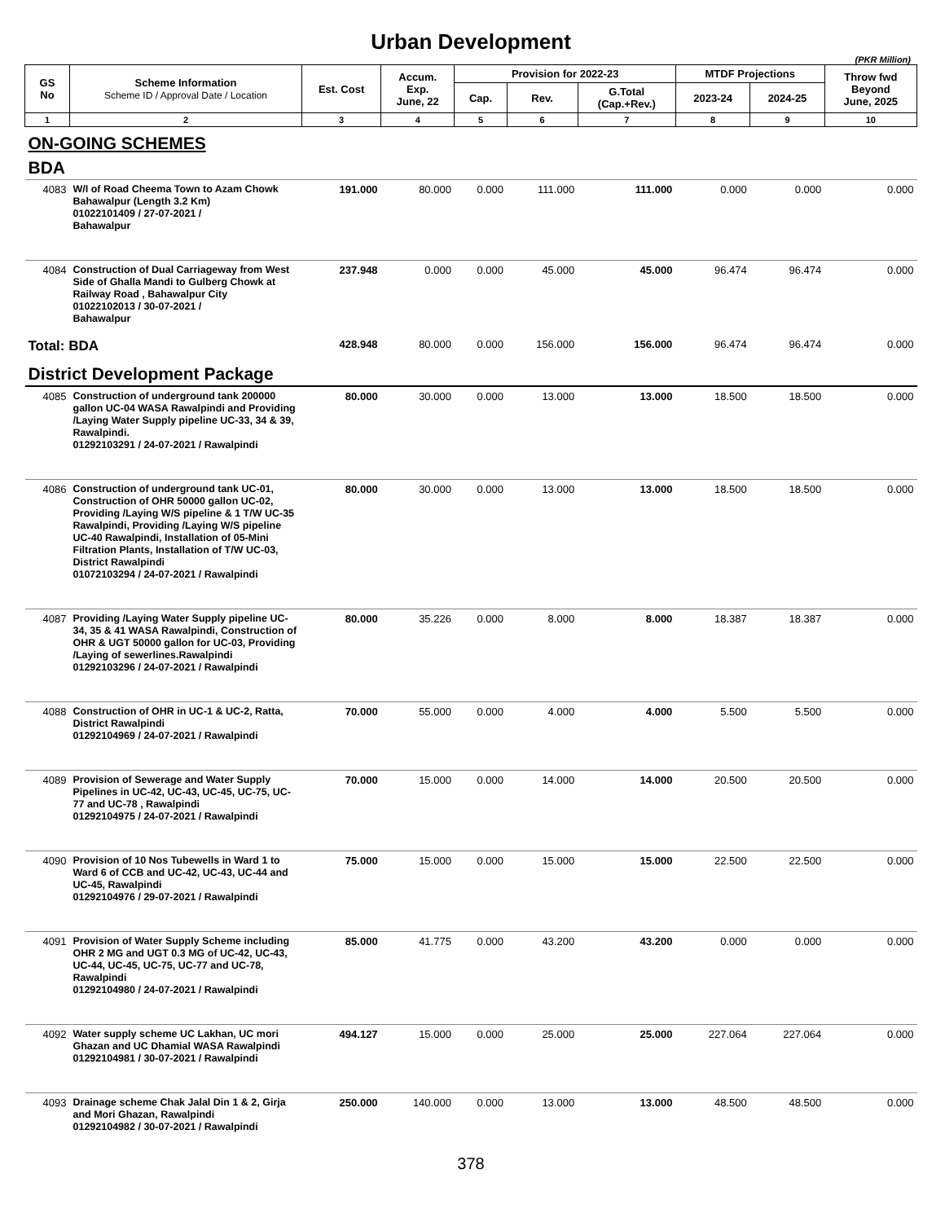Urban Development
(PKR Million)
| GS No | Scheme Information Scheme ID / Approval Date / Location | Est. Cost | Accum. Exp. June, 22 | Provision for 2022-23 | | | MTDF Projections | | Throw fwd Beyond June, 2025 |
| --- | --- | --- | --- | --- | --- | --- | --- | --- | --- |
| | | | | Cap. | Rev. | G.Total (Cap.+Rev.) | 2023-24 | 2024-25 | |
| 1 | 2 | 3 | 4 | 5 | 6 | 7 | 8 | 9 | 10 |
| ON-GOING SCHEMES | | | | | | | | | |
| BDA | | | | | | | | | |
| 4083 | W/I of Road Cheema Town to Azam Chowk Bahawalpur (Length 3.2 Km) 01022101409 / 27-07-2021 / Bahawalpur | 191.000 | 80.000 | 0.000 | 111.000 | 111.000 | 0.000 | 0.000 | 0.000 |
| 4084 | Construction of Dual Carriageway from West Side of Ghalla Mandi to Gulberg Chowk at Railway Road , Bahawalpur City 01022102013 / 30-07-2021 / Bahawalpur | 237.948 | 0.000 | 0.000 | 45.000 | 45.000 | 96.474 | 96.474 | 0.000 |
| Total: BDA | | 428.948 | 80.000 | 0.000 | 156.000 | 156.000 | 96.474 | 96.474 | 0.000 |
| District Development Package | | | | | | | | | |
| 4085 | Construction of underground tank 200000 gallon UC-04 WASA Rawalpindi and Providing /Laying Water Supply pipeline UC-33, 34 & 39, Rawalpindi. 01292103291 / 24-07-2021 / Rawalpindi | 80.000 | 30.000 | 0.000 | 13.000 | 13.000 | 18.500 | 18.500 | 0.000 |
| 4086 | Construction of underground tank UC-01, Construction of OHR 50000 gallon UC-02, Providing /Laying W/S pipeline & 1 T/W UC-35 Rawalpindi, Providing /Laying W/S pipeline UC-40 Rawalpindi, Installation of 05-Mini Filtration Plants, Installation of T/W UC-03, District Rawalpindi 01072103294 / 24-07-2021 / Rawalpindi | 80.000 | 30.000 | 0.000 | 13.000 | 13.000 | 18.500 | 18.500 | 0.000 |
| 4087 | Providing /Laying Water Supply pipeline UC-34, 35 & 41 WASA Rawalpindi, Construction of OHR & UGT 50000 gallon for UC-03, Providing /Laying of sewerlines.Rawalpindi 01292103296 / 24-07-2021 / Rawalpindi | 80.000 | 35.226 | 0.000 | 8.000 | 8.000 | 18.387 | 18.387 | 0.000 |
| 4088 | Construction of OHR in UC-1 & UC-2, Ratta, District Rawalpindi 01292104969 / 24-07-2021 / Rawalpindi | 70.000 | 55.000 | 0.000 | 4.000 | 4.000 | 5.500 | 5.500 | 0.000 |
| 4089 | Provision of Sewerage and Water Supply Pipelines in UC-42, UC-43, UC-45, UC-75, UC-77 and UC-78 , Rawalpindi 01292104975 / 24-07-2021 / Rawalpindi | 70.000 | 15.000 | 0.000 | 14.000 | 14.000 | 20.500 | 20.500 | 0.000 |
| 4090 | Provision of 10 Nos Tubewells in Ward 1 to Ward 6 of CCB and UC-42, UC-43, UC-44 and UC-45, Rawalpindi 01292104976 / 29-07-2021 / Rawalpindi | 75.000 | 15.000 | 0.000 | 15.000 | 15.000 | 22.500 | 22.500 | 0.000 |
| 4091 | Provision of Water Supply Scheme including OHR 2 MG and UGT 0.3 MG of UC-42, UC-43, UC-44, UC-45, UC-75, UC-77 and UC-78, Rawalpindi 01292104980 / 24-07-2021 / Rawalpindi | 85.000 | 41.775 | 0.000 | 43.200 | 43.200 | 0.000 | 0.000 | 0.000 |
| 4092 | Water supply scheme UC Lakhan, UC mori Ghazan and UC Dhamial WASA Rawalpindi 01292104981 / 30-07-2021 / Rawalpindi | 494.127 | 15.000 | 0.000 | 25.000 | 25.000 | 227.064 | 227.064 | 0.000 |
| 4093 | Drainage scheme Chak Jalal Din 1 & 2, Girja and Mori Ghazan, Rawalpindi 01292104982 / 30-07-2021 / Rawalpindi | 250.000 | 140.000 | 0.000 | 13.000 | 13.000 | 48.500 | 48.500 | 0.000 |
378